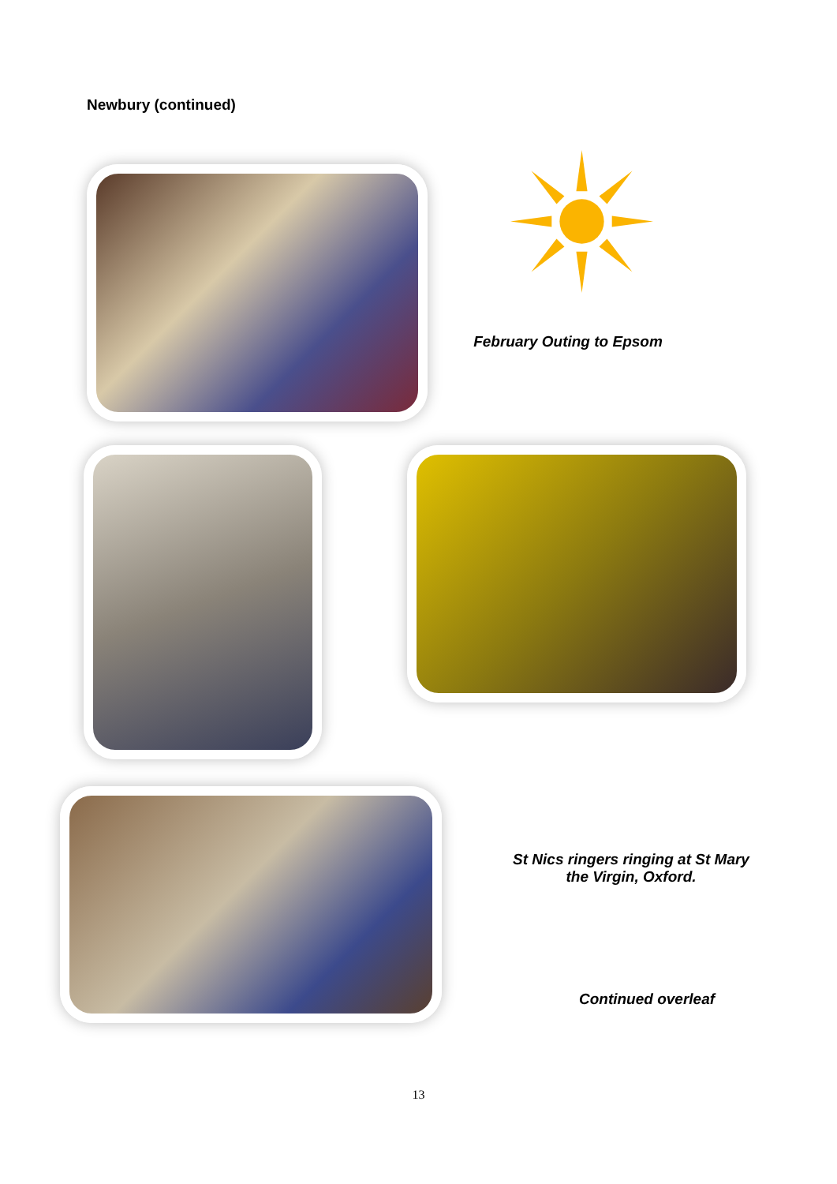Newbury (continued)
February Outing to Epsom
St Nics ringers ringing at St Mary the Virgin, Oxford.
Continued overleaf
13